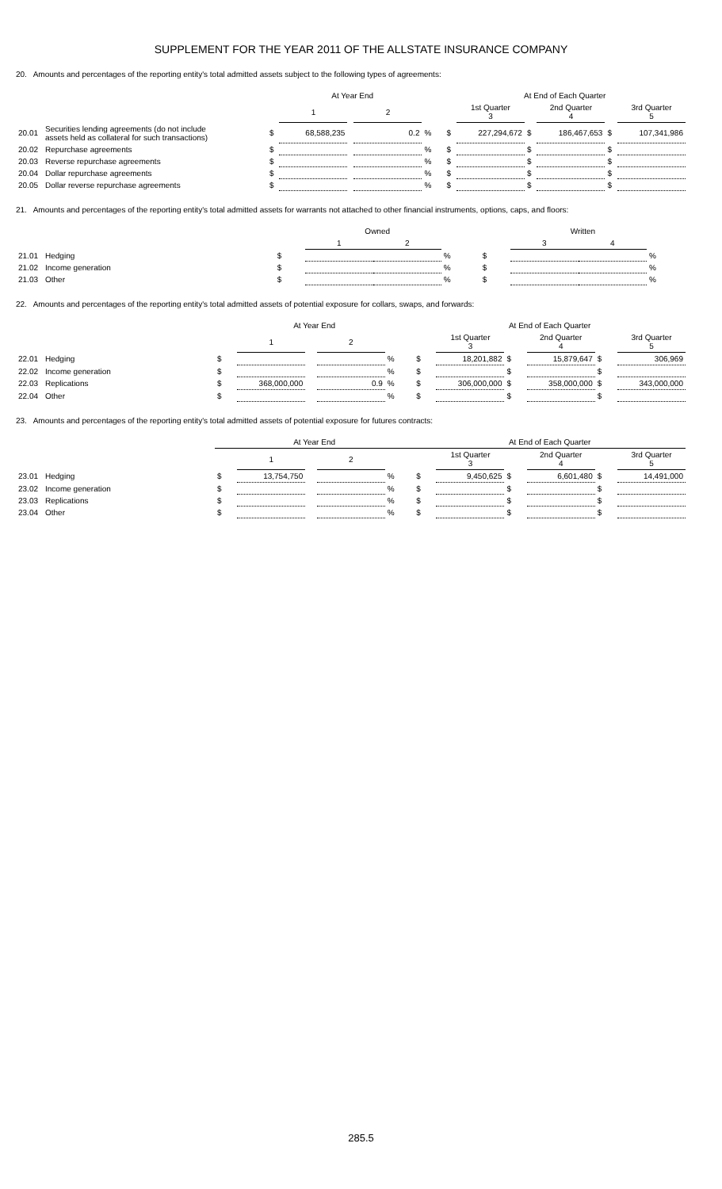SUPPLEMENT FOR THE YEAR 2011 OF THE ALLSTATE INSURANCE COMPANY
20. Amounts and percentages of the reporting entity's total admitted assets subject to the following types of agreements:
| | | At Year End | | | | | | At End of Each Quarter | | | | | |
| --- | --- | --- | --- | --- | --- | --- | --- | --- | --- | --- | --- | --- | --- |
| | | | 1 | | 2 | | | | 1st Quarter 3 | | 2nd Quarter 4 | | 3rd Quarter 5 |
| 20.01 | Securities lending agreements (do not include assets held as collateral for such transactions) | $ | 68,588,235 | | 0.2 | % | | $ | 227,294,672 | $ | 186,467,653 | $ | 107,341,986 |
| 20.02 | Repurchase agreements | $ | | | | % | | $ | | $ | | $ | |
| 20.03 | Reverse repurchase agreements | $ | | | | % | | $ | | $ | | $ | |
| 20.04 | Dollar repurchase agreements | $ | | | | % | | $ | | $ | | $ | |
| 20.05 | Dollar reverse repurchase agreements | $ | | | | % | | $ | | $ | | $ | |
21. Amounts and percentages of the reporting entity's total admitted assets for warrants not attached to other financial instruments, options, caps, and floors:
| | | Owned | | | | Written | | | |
| --- | --- | --- | --- | --- | --- | --- | --- | --- | --- |
| | | | 1 | 2 | | | 3 | 4 | |
| 21.01 | Hedging | $ | | | % | $ | | | % |
| 21.02 | Income generation | $ | | | % | $ | | | % |
| 21.03 | Other | $ | | | % | $ | | | % |
22. Amounts and percentages of the reporting entity's total admitted assets of potential exposure for collars, swaps, and forwards:
| | | At Year End | | | | | At End of Each Quarter | | | | | |
| --- | --- | --- | --- | --- | --- | --- | --- | --- | --- | --- | --- | --- |
| | | | 1 | | 2 | | | 1st Quarter 3 | | 2nd Quarter 4 | | 3rd Quarter 5 |
| 22.01 | Hedging | $ | | | | % | $ | 18,201,882 | $ | 15,879,647 | $ | 306,969 |
| 22.02 | Income generation | $ | | | | % | $ | | $ | | $ | |
| 22.03 | Replications | $ | 368,000,000 | | 0.9 | % | $ | 306,000,000 | $ | 358,000,000 | $ | 343,000,000 |
| 22.04 | Other | $ | | | | % | $ | | $ | | $ | |
23. Amounts and percentages of the reporting entity's total admitted assets of potential exposure for futures contracts:
| | | At Year End | | | | | At End of Each Quarter | | | | | |
| --- | --- | --- | --- | --- | --- | --- | --- | --- | --- | --- | --- | --- |
| | | | 1 | | 2 | | | 1st Quarter 3 | | 2nd Quarter 4 | | 3rd Quarter 5 |
| 23.01 | Hedging | $ | 13,754,750 | | | % | $ | 9,450,625 | $ | 6,601,480 | $ | 14,491,000 |
| 23.02 | Income generation | $ | | | | % | $ | | $ | | $ | |
| 23.03 | Replications | $ | | | | % | $ | | $ | | $ | |
| 23.04 | Other | $ | | | | % | $ | | $ | | $ | |
285.5